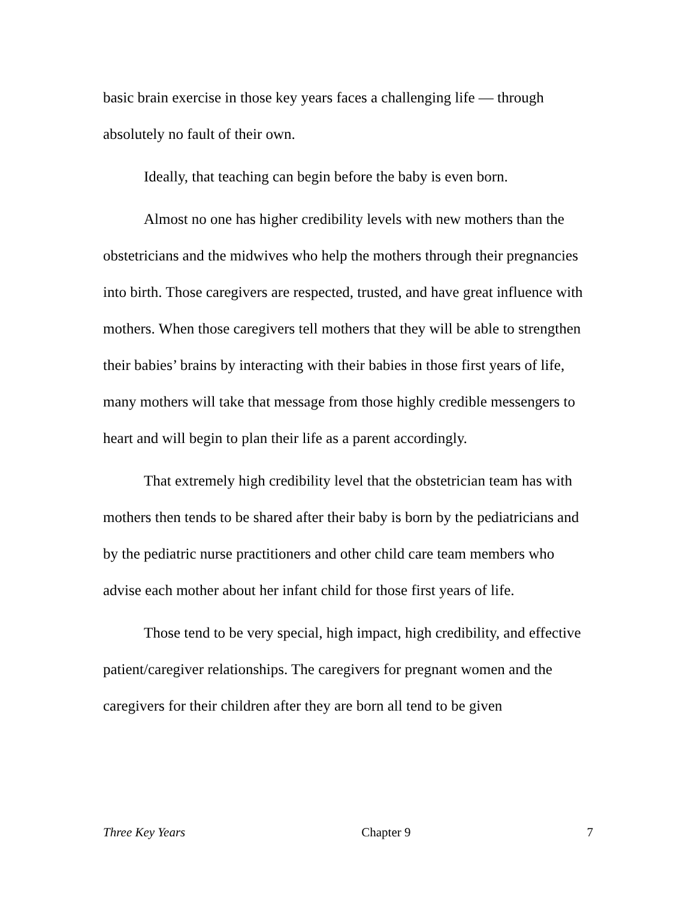basic brain exercise in those key years faces a challenging life — through absolutely no fault of their own.
Ideally, that teaching can begin before the baby is even born.
Almost no one has higher credibility levels with new mothers than the obstetricians and the midwives who help the mothers through their pregnancies into birth. Those caregivers are respected, trusted, and have great influence with mothers. When those caregivers tell mothers that they will be able to strengthen their babies’ brains by interacting with their babies in those first years of life, many mothers will take that message from those highly credible messengers to heart and will begin to plan their life as a parent accordingly.
That extremely high credibility level that the obstetrician team has with mothers then tends to be shared after their baby is born by the pediatricians and by the pediatric nurse practitioners and other child care team members who advise each mother about her infant child for those first years of life.
Those tend to be very special, high impact, high credibility, and effective patient/caregiver relationships. The caregivers for pregnant women and the caregivers for their children after they are born all tend to be given
Three Key Years Chapter 9 7